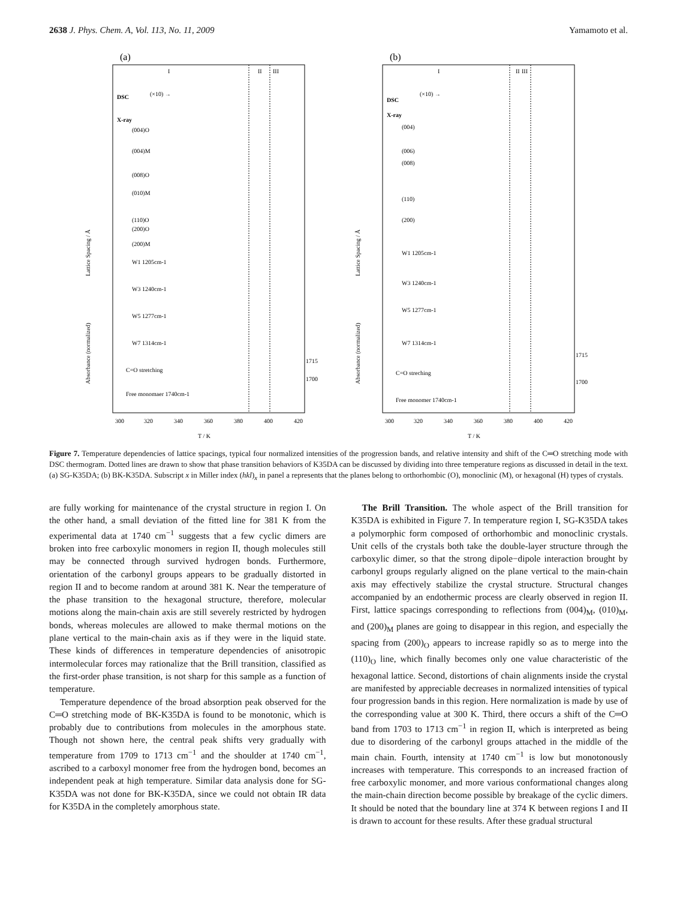2638 J. Phys. Chem. A, Vol. 113, No. 11, 2009 Yamamoto et al.
(a)
I
II
III
DSC
(×10) →
X-ray
(004)O
(004)M
(008)O
(010)M
(110)O
(200)O
(200)M
W1 1205cm-1
W3 1240cm-1
W5 1277cm-1
W7 1314cm-1
C=O stretching
Free monomaer 1740cm-1
Lattice Spacing / Å
Absorbance (normalized)
1715
1700
300
320
340
360
380
400
420
T / K
(b)
I
II
III
DSC
(×10) →
X-ray
(004)
(006)
(008)
(110)
(200)
W1 1205cm-1
W3 1240cm-1
W5 1277cm-1
W7 1314cm-1
C=O streching
Free monomer 1740cm-1
Lattice Spacing / Å
Absorbance (normalized)
1715
1700
300
320
340
360
380
400
420
T / K
Figure 7. Temperature dependencies of lattice spacings, typical four normalized intensities of the progression bands, and relative intensity and shift of the C═O stretching mode with DSC thermogram. Dotted lines are drawn to show that phase transition behaviors of K35DA can be discussed by dividing into three temperature regions as discussed in detail in the text. (a) SG-K35DA; (b) BK-K35DA. Subscript x in Miller index (hkl)<sub>x</sub> in panel a represents that the planes belong to orthorhombic (O), monoclinic (M), or hexagonal (H) types of crystals.
are fully working for maintenance of the crystal structure in region I. On the other hand, a small deviation of the fitted line for 381 K from the experimental data at 1740 cm<sup>−1</sup> suggests that a few cyclic dimers are broken into free carboxylic monomers in region II, though molecules still may be connected through survived hydrogen bonds. Furthermore, orientation of the carbonyl groups appears to be gradually distorted in region II and to become random at around 381 K. Near the temperature of the phase transition to the hexagonal structure, therefore, molecular motions along the main-chain axis are still severely restricted by hydrogen bonds, whereas molecules are allowed to make thermal motions on the plane vertical to the main-chain axis as if they were in the liquid state. These kinds of differences in temperature dependencies of anisotropic intermolecular forces may rationalize that the Brill transition, classified as the first-order phase transition, is not sharp for this sample as a function of temperature.
Temperature dependence of the broad absorption peak observed for the C═O stretching mode of BK-K35DA is found to be monotonic, which is probably due to contributions from molecules in the amorphous state. Though not shown here, the central peak shifts very gradually with temperature from 1709 to 1713 cm<sup>−1</sup> and the shoulder at 1740 cm<sup>−1</sup>, ascribed to a carboxyl monomer free from the hydrogen bond, becomes an independent peak at high temperature. Similar data analysis done for SG-K35DA was not done for BK-K35DA, since we could not obtain IR data for K35DA in the completely amorphous state.
The Brill Transition. The whole aspect of the Brill transition for K35DA is exhibited in Figure 7. In temperature region I, SG-K35DA takes a polymorphic form composed of orthorhombic and monoclinic crystals. Unit cells of the crystals both take the double-layer structure through the carboxylic dimer, so that the strong dipole−dipole interaction brought by carbonyl groups regularly aligned on the plane vertical to the main-chain axis may effectively stabilize the crystal structure. Structural changes accompanied by an endothermic process are clearly observed in region II. First, lattice spacings corresponding to reflections from (004)<sub>M</sub>, (010)<sub>M</sub>, and (200)<sub>M</sub> planes are going to disappear in this region, and especially the spacing from (200)<sub>O</sub> appears to increase rapidly so as to merge into the (110)<sub>O</sub> line, which finally becomes only one value characteristic of the hexagonal lattice. Second, distortions of chain alignments inside the crystal are manifested by appreciable decreases in normalized intensities of typical four progression bands in this region. Here normalization is made by use of the corresponding value at 300 K. Third, there occurs a shift of the C═O band from 1703 to 1713 cm<sup>−1</sup> in region II, which is interpreted as being due to disordering of the carbonyl groups attached in the middle of the main chain. Fourth, intensity at 1740 cm<sup>−1</sup> is low but monotonously increases with temperature. This corresponds to an increased fraction of free carboxylic monomer, and more various conformational changes along the main-chain direction become possible by breakage of the cyclic dimers. It should be noted that the boundary line at 374 K between regions I and II is drawn to account for these results. After these gradual structural